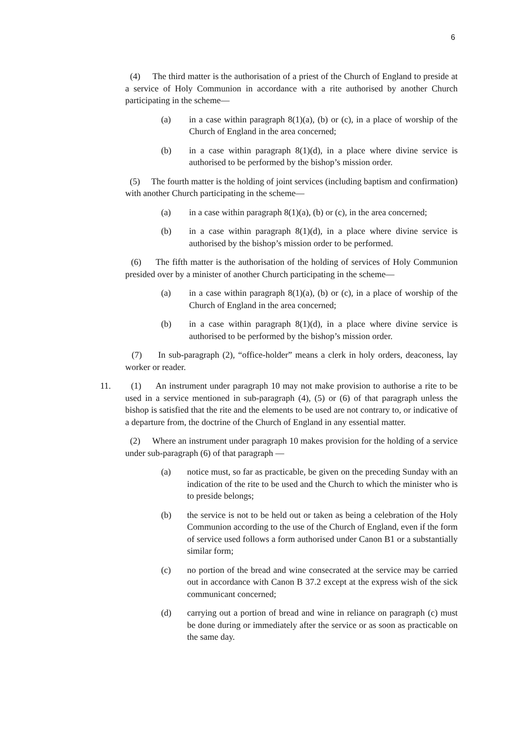6
(4) The third matter is the authorisation of a priest of the Church of England to preside at a service of Holy Communion in accordance with a rite authorised by another Church participating in the scheme—
(a) in a case within paragraph 8(1)(a), (b) or (c), in a place of worship of the Church of England in the area concerned;
(b) in a case within paragraph 8(1)(d), in a place where divine service is authorised to be performed by the bishop’s mission order.
(5) The fourth matter is the holding of joint services (including baptism and confirmation) with another Church participating in the scheme—
(a) in a case within paragraph 8(1)(a), (b) or (c), in the area concerned;
(b) in a case within paragraph 8(1)(d), in a place where divine service is authorised by the bishop’s mission order to be performed.
(6) The fifth matter is the authorisation of the holding of services of Holy Communion presided over by a minister of another Church participating in the scheme—
(a) in a case within paragraph 8(1)(a), (b) or (c), in a place of worship of the Church of England in the area concerned;
(b) in a case within paragraph 8(1)(d), in a place where divine service is authorised to be performed by the bishop’s mission order.
(7) In sub-paragraph (2), “office-holder” means a clerk in holy orders, deaconess, lay worker or reader.
11. (1) An instrument under paragraph 10 may not make provision to authorise a rite to be used in a service mentioned in sub-paragraph (4), (5) or (6) of that paragraph unless the bishop is satisfied that the rite and the elements to be used are not contrary to, or indicative of a departure from, the doctrine of the Church of England in any essential matter.
(2) Where an instrument under paragraph 10 makes provision for the holding of a service under sub-paragraph (6) of that paragraph —
(a) notice must, so far as practicable, be given on the preceding Sunday with an indication of the rite to be used and the Church to which the minister who is to preside belongs;
(b) the service is not to be held out or taken as being a celebration of the Holy Communion according to the use of the Church of England, even if the form of service used follows a form authorised under Canon B1 or a substantially similar form;
(c) no portion of the bread and wine consecrated at the service may be carried out in accordance with Canon B 37.2 except at the express wish of the sick communicant concerned;
(d) carrying out a portion of bread and wine in reliance on paragraph (c) must be done during or immediately after the service or as soon as practicable on the same day.